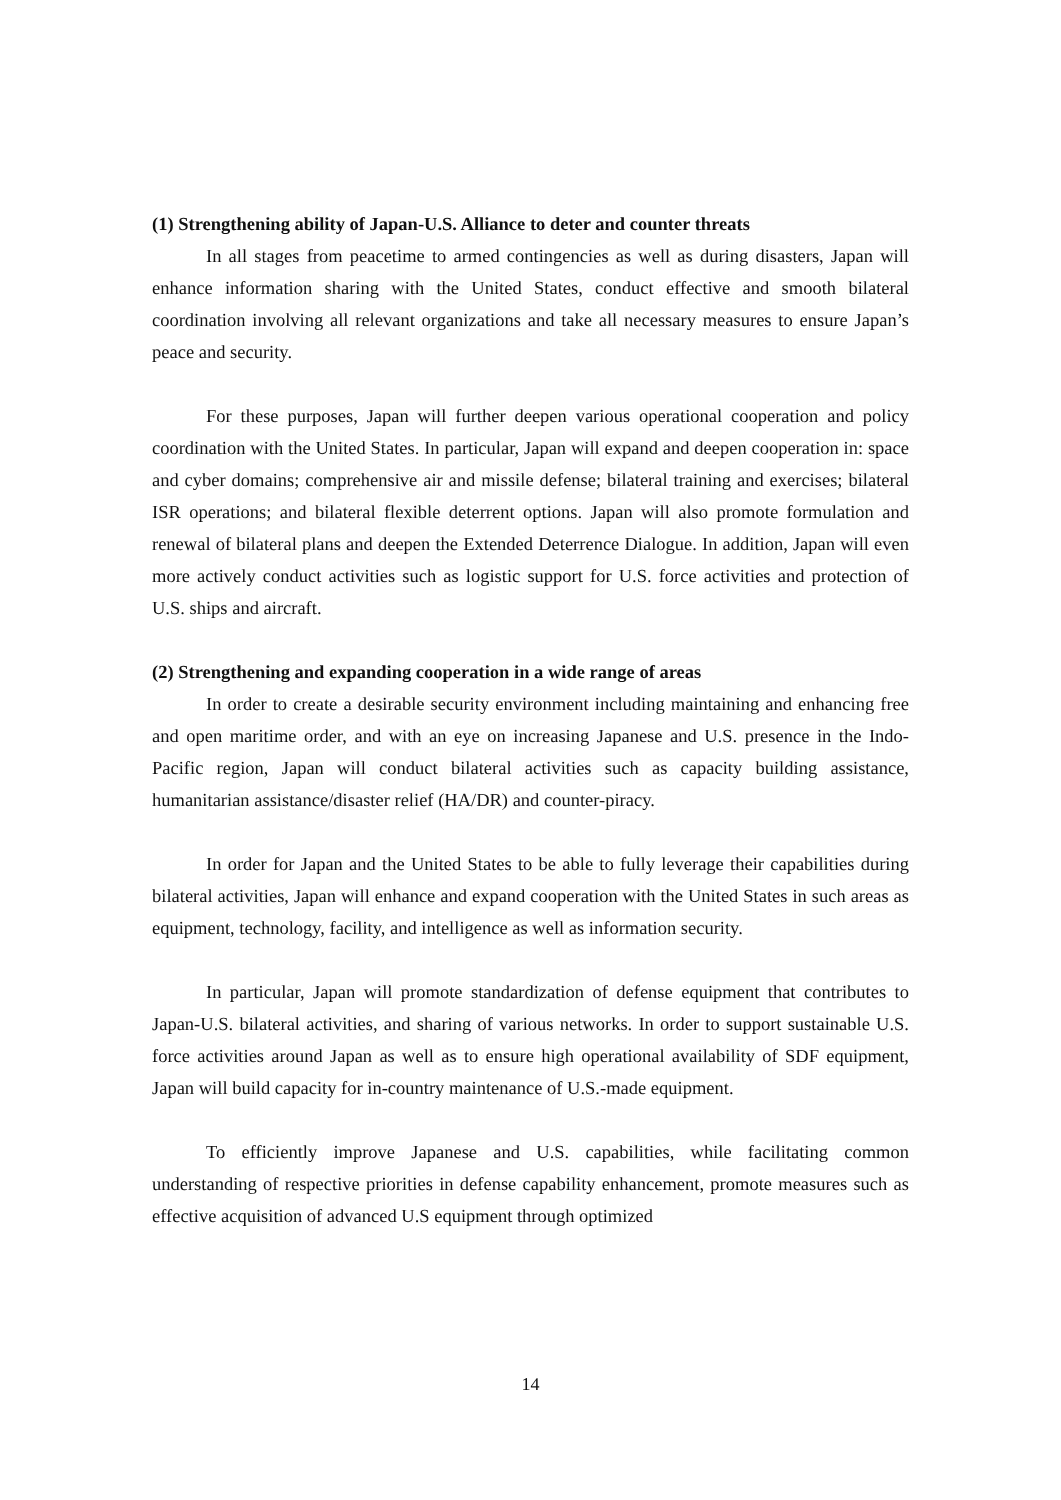(1) Strengthening ability of Japan-U.S. Alliance to deter and counter threats
In all stages from peacetime to armed contingencies as well as during disasters, Japan will enhance information sharing with the United States, conduct effective and smooth bilateral coordination involving all relevant organizations and take all necessary measures to ensure Japan’s peace and security.
For these purposes, Japan will further deepen various operational cooperation and policy coordination with the United States. In particular, Japan will expand and deepen cooperation in: space and cyber domains; comprehensive air and missile defense; bilateral training and exercises; bilateral ISR operations; and bilateral flexible deterrent options. Japan will also promote formulation and renewal of bilateral plans and deepen the Extended Deterrence Dialogue. In addition, Japan will even more actively conduct activities such as logistic support for U.S. force activities and protection of U.S. ships and aircraft.
(2) Strengthening and expanding cooperation in a wide range of areas
In order to create a desirable security environment including maintaining and enhancing free and open maritime order, and with an eye on increasing Japanese and U.S. presence in the Indo-Pacific region, Japan will conduct bilateral activities such as capacity building assistance, humanitarian assistance/disaster relief (HA/DR) and counter-piracy.
In order for Japan and the United States to be able to fully leverage their capabilities during bilateral activities, Japan will enhance and expand cooperation with the United States in such areas as equipment, technology, facility, and intelligence as well as information security.
In particular, Japan will promote standardization of defense equipment that contributes to Japan-U.S. bilateral activities, and sharing of various networks. In order to support sustainable U.S. force activities around Japan as well as to ensure high operational availability of SDF equipment, Japan will build capacity for in-country maintenance of U.S.-made equipment.
To efficiently improve Japanese and U.S. capabilities, while facilitating common understanding of respective priorities in defense capability enhancement, promote measures such as effective acquisition of advanced U.S equipment through optimized
14